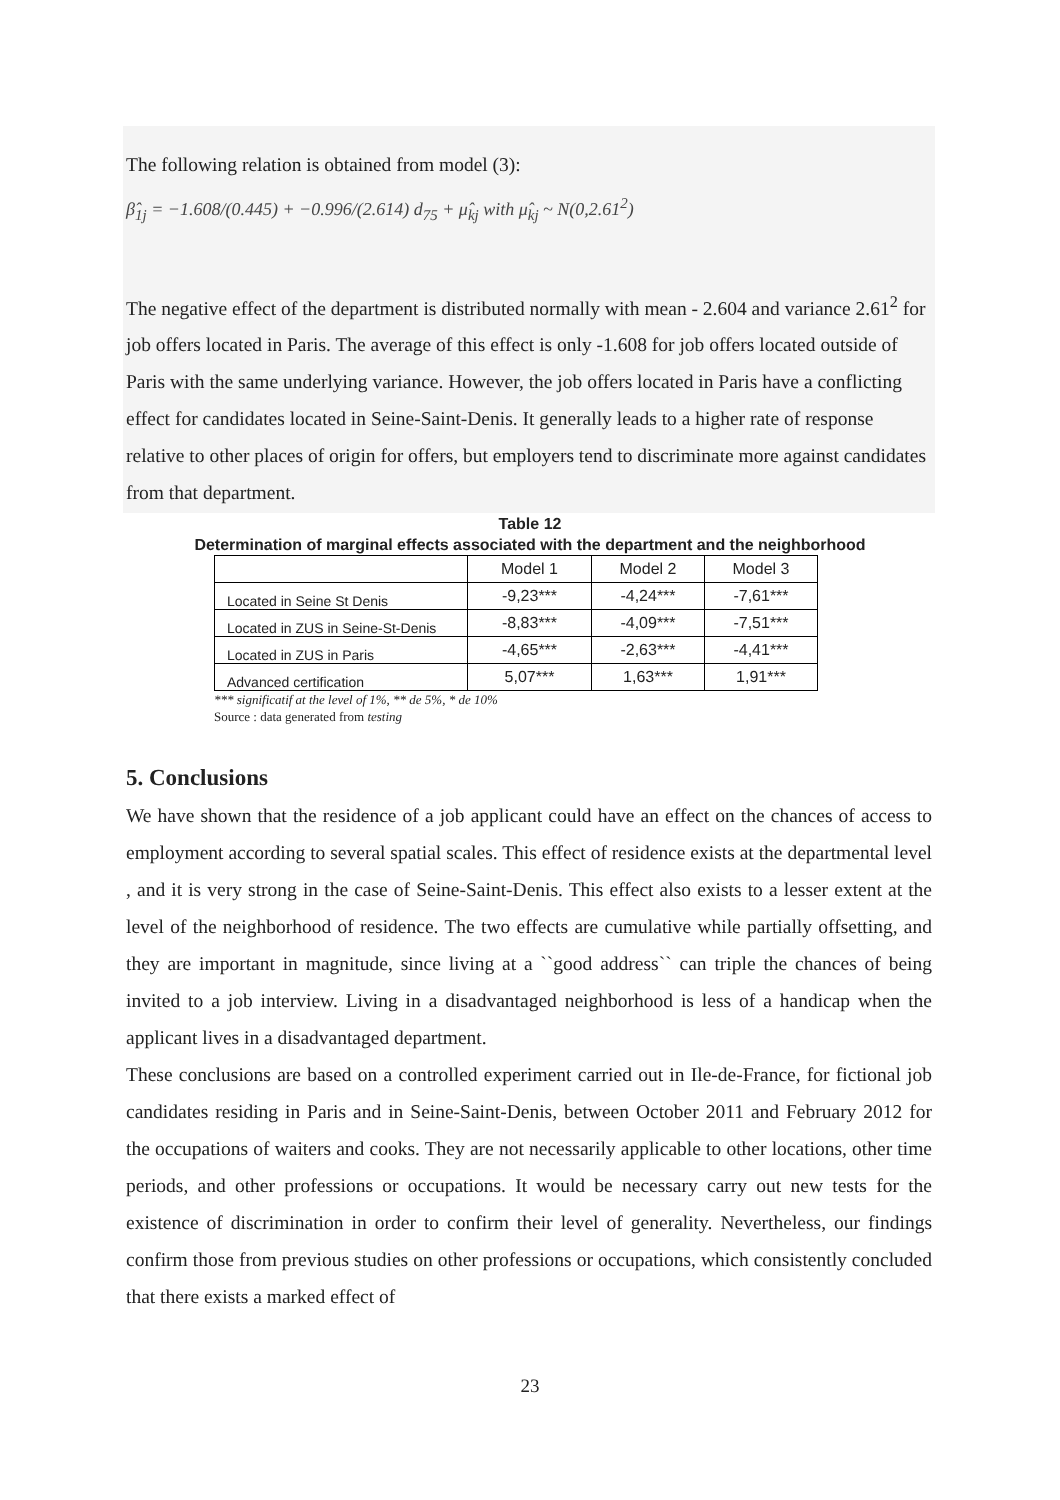The following relation is obtained from model (3):
β̂<sub>1j</sub> = −1.608/(0.445) + −0.996/(2.614) d<sub>75</sub> + μ̂<sub>kj</sub> with μ̂<sub>kj</sub> ~ N(0,2.61<sup>2</sup>)
The negative effect of the department is distributed normally with mean - 2.604 and variance 2.61<sup>2</sup> for job offers located in Paris. The average of this effect is only -1.608 for job offers located outside of Paris with the same underlying variance. However, the job offers located in Paris have a conflicting effect for candidates located in Seine-Saint-Denis. It generally leads to a higher rate of response relative to other places of origin for offers, but employers tend to discriminate more against candidates from that department.
Table 12
Determination of marginal effects associated with the department and the neighborhood
| | Model 1 | Model 2 | Model 3 |
| Located in Seine St Denis | -9,23*** | -4,24*** | -7,61*** |
| Located in ZUS in Seine-St-Denis | -8,83*** | -4,09*** | -7,51*** |
| Located in ZUS in Paris | -4,65*** | -2,63*** | -4,41*** |
| Advanced certification | 5,07*** | 1,63*** | 1,91*** |
*** significatif at the level of 1%, ** de 5%, * de 10%
Source : data generated from testing
5. Conclusions
We have shown that the residence of a job applicant could have an effect on the chances of access to employment according to several spatial scales. This effect of residence exists at the departmental level , and it is very strong in the case of Seine-Saint-Denis. This effect also exists to a lesser extent at the level of the neighborhood of residence. The two effects are cumulative while partially offsetting, and they are important in magnitude, since living at a ``good address`` can triple the chances of being invited to a job interview. Living in a disadvantaged neighborhood is less of a handicap when the applicant lives in a disadvantaged department.
These conclusions are based on a controlled experiment carried out in Ile-de-France, for fictional job candidates residing in Paris and in Seine-Saint-Denis, between October 2011 and February 2012 for the occupations of waiters and cooks. They are not necessarily applicable to other locations, other time periods, and other professions or occupations. It would be necessary carry out new tests for the existence of discrimination in order to confirm their level of generality. Nevertheless, our findings confirm those from previous studies on other professions or occupations, which consistently concluded that there exists a marked effect of
23